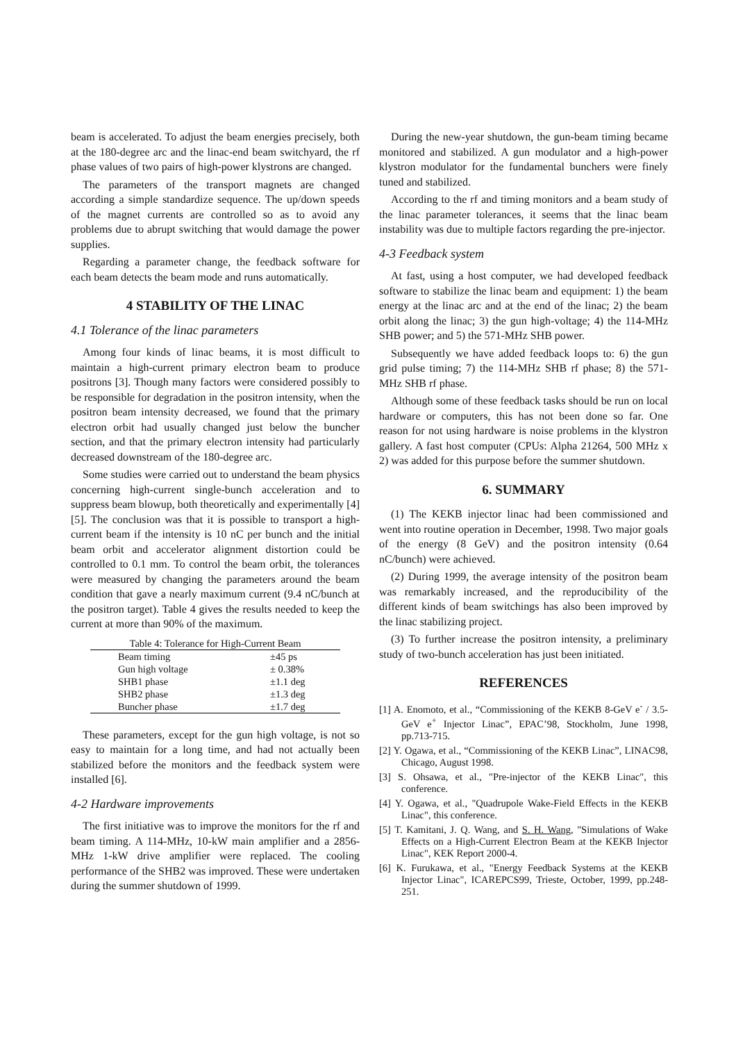beam is accelerated. To adjust the beam energies precisely, both at the 180-degree arc and the linac-end beam switchyard, the rf phase values of two pairs of high-power klystrons are changed.
The parameters of the transport magnets are changed according a simple standardize sequence. The up/down speeds of the magnet currents are controlled so as to avoid any problems due to abrupt switching that would damage the power supplies.
Regarding a parameter change, the feedback software for each beam detects the beam mode and runs automatically.
4 STABILITY OF THE LINAC
4.1 Tolerance of the linac parameters
Among four kinds of linac beams, it is most difficult to maintain a high-current primary electron beam to produce positrons [3]. Though many factors were considered possibly to be responsible for degradation in the positron intensity, when the positron beam intensity decreased, we found that the primary electron orbit had usually changed just below the buncher section, and that the primary electron intensity had particularly decreased downstream of the 180-degree arc.
Some studies were carried out to understand the beam physics concerning high-current single-bunch acceleration and to suppress beam blowup, both theoretically and experimentally [4][5]. The conclusion was that it is possible to transport a high-current beam if the intensity is 10 nC per bunch and the initial beam orbit and accelerator alignment distortion could be controlled to 0.1 mm. To control the beam orbit, the tolerances were measured by changing the parameters around the beam condition that gave a nearly maximum current (9.4 nC/bunch at the positron target). Table 4 gives the results needed to keep the current at more than 90% of the maximum.
Table 4: Tolerance for High-Current Beam
| Beam timing | ±45 ps |
| Gun high voltage | ± 0.38% |
| SHB1 phase | ±1.1 deg |
| SHB2 phase | ±1.3 deg |
| Buncher phase | ±1.7 deg |
These parameters, except for the gun high voltage, is not so easy to maintain for a long time, and had not actually been stabilized before the monitors and the feedback system were installed [6].
4-2 Hardware improvements
The first initiative was to improve the monitors for the rf and beam timing. A 114-MHz, 10-kW main amplifier and a 2856-MHz 1-kW drive amplifier were replaced. The cooling performance of the SHB2 was improved. These were undertaken during the summer shutdown of 1999.
During the new-year shutdown, the gun-beam timing became monitored and stabilized. A gun modulator and a high-power klystron modulator for the fundamental bunchers were finely tuned and stabilized.
According to the rf and timing monitors and a beam study of the linac parameter tolerances, it seems that the linac beam instability was due to multiple factors regarding the pre-injector.
4-3 Feedback system
At fast, using a host computer, we had developed feedback software to stabilize the linac beam and equipment: 1) the beam energy at the linac arc and at the end of the linac; 2) the beam orbit along the linac; 3) the gun high-voltage; 4) the 114-MHz SHB power; and 5) the 571-MHz SHB power.
Subsequently we have added feedback loops to: 6) the gun grid pulse timing; 7) the 114-MHz SHB rf phase; 8) the 571-MHz SHB rf phase.
Although some of these feedback tasks should be run on local hardware or computers, this has not been done so far. One reason for not using hardware is noise problems in the klystron gallery. A fast host computer (CPUs: Alpha 21264, 500 MHz x 2) was added for this purpose before the summer shutdown.
6. SUMMARY
(1) The KEKB injector linac had been commissioned and went into routine operation in December, 1998. Two major goals of the energy (8 GeV) and the positron intensity (0.64 nC/bunch) were achieved.
(2) During 1999, the average intensity of the positron beam was remarkably increased, and the reproducibility of the different kinds of beam switchings has also been improved by the linac stabilizing project.
(3) To further increase the positron intensity, a preliminary study of two-bunch acceleration has just been initiated.
REFERENCES
[1] A. Enomoto, et al., “Commissioning of the KEKB 8-GeV e<sup>-</sup> / 3.5-GeV e<sup>+</sup> Injector Linac”, EPAC’98, Stockholm, June 1998, pp.713-715.
[2] Y. Ogawa, et al., “Commissioning of the KEKB Linac”, LINAC98, Chicago, August 1998.
[3] S. Ohsawa, et al., "Pre-injector of the KEKB Linac", this conference.
[4] Y. Ogawa, et al., "Quadrupole Wake-Field Effects in the KEKB Linac", this conference.
[5] T. Kamitani, J. Q. Wang, and S. H. Wang, "Simulations of Wake Effects on a High-Current Electron Beam at the KEKB Injector Linac", KEK Report 2000-4.
[6] K. Furukawa, et al., "Energy Feedback Systems at the KEKB Injector Linac", ICAREPCS99, Trieste, October, 1999, pp.248-251.